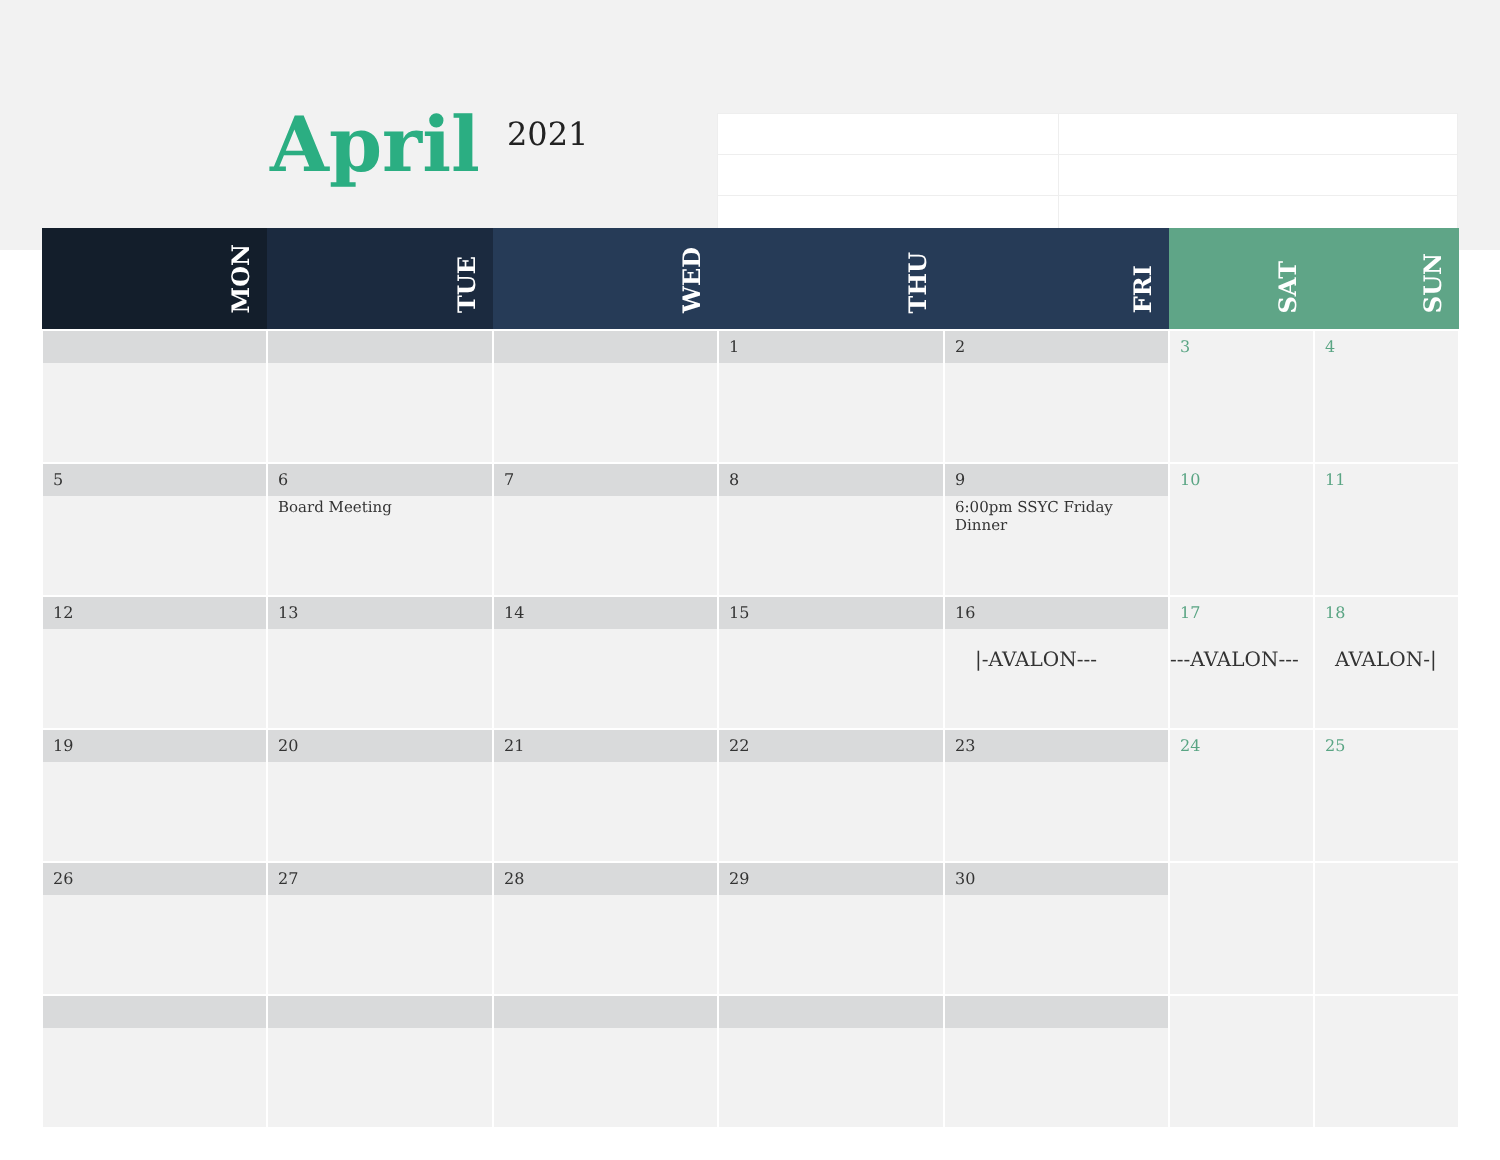April 2021
| MON | TUE | WED | THU | FRI | SAT | SUN |
| --- | --- | --- | --- | --- | --- | --- |
| | | | 1 | 2 | 3 | 4 |
| 5 | 6 Board Meeting | 7 | 8 | 9 6:00pm SSYC Friday Dinner | 10 | 11 |
| 12 | 13 | 14 | 15 | 16 /-AVALON--- | 17 ---AVALON--- | 18 AVALON-/ |
| 19 | 20 | 21 | 22 | 23 | 24 | 25 |
| 26 | 27 | 28 | 29 | 30 | | |